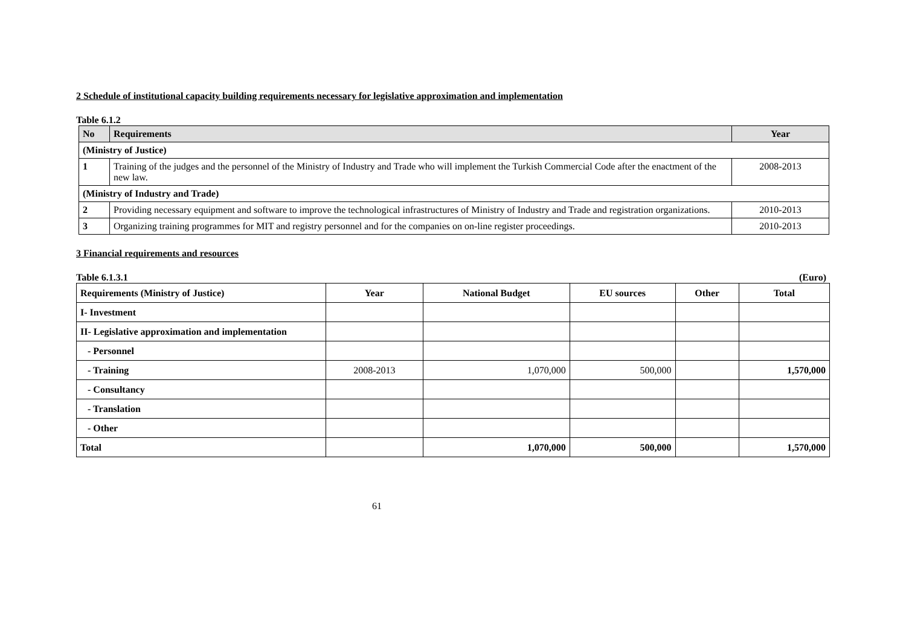2 Schedule of institutional capacity building requirements necessary for legislative approximation and implementation
Table 6.1.2
| No | Requirements | Year |
| --- | --- | --- |
| (Ministry of Justice) | | |
| 1 | Training of the judges and the personnel of the Ministry of Industry and Trade who will implement the Turkish Commercial Code after the enactment of the new law. | 2008-2013 |
| (Ministry of Industry and Trade) | | |
| 2 | Providing necessary equipment and software to improve the technological infrastructures of Ministry of Industry and Trade and registration organizations. | 2010-2013 |
| 3 | Organizing training programmes for MIT and registry personnel and for the companies on on-line register proceedings. | 2010-2013 |
3 Financial requirements and resources
Table 6.1.3.1 (Euro)
| Requirements (Ministry of Justice) | Year | National Budget | EU sources | Other | Total |
| --- | --- | --- | --- | --- | --- |
| I- Investment | | | | | |
| II- Legislative approximation and implementation | | | | | |
| - Personnel | | | | | |
| - Training | 2008-2013 | 1,070,000 | 500,000 | | 1,570,000 |
| - Consultancy | | | | | |
| - Translation | | | | | |
| - Other | | | | | |
| Total | | 1,070,000 | 500,000 | | 1,570,000 |
61